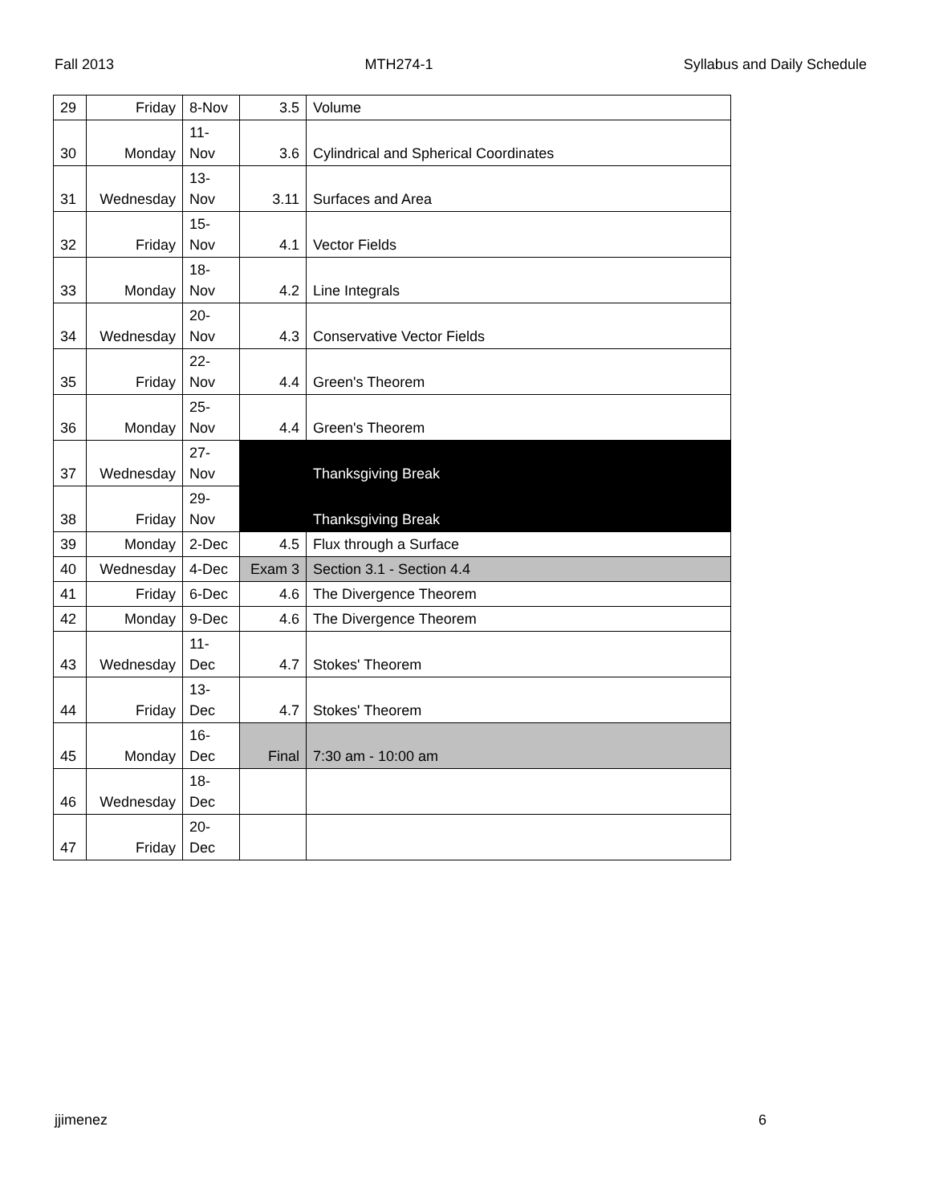Fall 2013 MTH274-1 Syllabus and Daily Schedule
| 29 | Friday | 8-Nov | 3.5 | Volume |
| 30 | Monday | 11- Nov | 3.6 | Cylindrical and Spherical Coordinates |
| 31 | Wednesday | 13- Nov | 3.11 | Surfaces and Area |
| 32 | Friday | 15- Nov | 4.1 | Vector Fields |
| 33 | Monday | 18- Nov | 4.2 | Line Integrals |
| 34 | Wednesday | 20- Nov | 4.3 | Conservative Vector Fields |
| 35 | Friday | 22- Nov | 4.4 | Green's Theorem |
| 36 | Monday | 25- Nov | 4.4 | Green's Theorem |
| 37 | Wednesday | 27- Nov | | Thanksgiving Break |
| 38 | Friday | 29- Nov | | Thanksgiving Break |
| 39 | Monday | 2-Dec | 4.5 | Flux through a Surface |
| 40 | Wednesday | 4-Dec | Exam 3 | Section 3.1 - Section 4.4 |
| 41 | Friday | 6-Dec | 4.6 | The Divergence Theorem |
| 42 | Monday | 9-Dec | 4.6 | The Divergence Theorem |
| 43 | Wednesday | 11- Dec | 4.7 | Stokes' Theorem |
| 44 | Friday | 13- Dec | 4.7 | Stokes' Theorem |
| 45 | Monday | 16- Dec | Final | 7:30 am - 10:00 am |
| 46 | Wednesday | 18- Dec | | |
| 47 | Friday | 20- Dec | | |
jjimenez 6